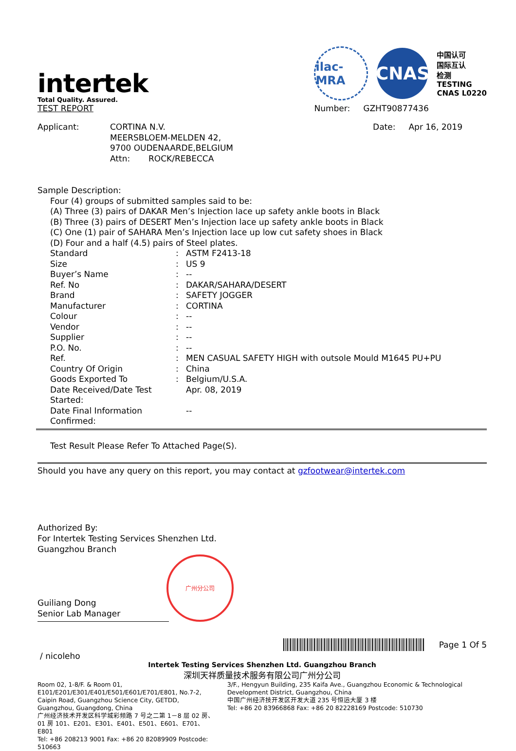intertek
Total Quality. Assured.
TEST REPORT
ilac-MRA
CNAS
中国认可
国际互认
检测
TESTING
CNAS L0220
Number: GZHT90877436
| Applicant: | CORTINA N.V. MEERSBLOEM-MELDEN 42, 9700 OUDENAARDE,BELGIUM Attn: ROCK/REBECCA |
Date: Apr 16, 2019
Sample Description:
Four (4) groups of submitted samples said to be:
(A) Three (3) pairs of DAKAR Men’s Injection lace up safety ankle boots in Black
(B) Three (3) pairs of DESERT Men’s Injection lace up safety ankle boots in Black
(C) One (1) pair of SAHARA Men’s Injection lace up low cut safety shoes in Black
(D) Four and a half (4.5) pairs of Steel plates.
| Standard | : | ASTM F2413-18 |
| Size | : | US 9 |
| Buyer’s Name | : | -- |
| Ref. No | : | DAKAR/SAHARA/DESERT |
| Brand | : | SAFETY JOGGER |
| Manufacturer | : | CORTINA |
| Colour | : | -- |
| Vendor | : | -- |
| Supplier | : | -- |
| P.O. No. | : | -- |
| Ref. | : | MEN CASUAL SAFETY HIGH with outsole Mould M1645 PU+PU |
| Country Of Origin | : | China |
| Goods Exported To | : | Belgium/U.S.A. |
| Date Received/Date Test Started: | | Apr. 08, 2019 |
| Date Final Information Confirmed: | | -- |
Test Result Please Refer To Attached Page(S).
Should you have any query on this report, you may contact at gzfootwear@intertek.com
Authorized By:
For Intertek Testing Services Shenzhen Ltd.
Guangzhou Branch
广州分公司
Guiliang Dong
Senior Lab Manager
Page 1 Of 5
/ nicoleho
Intertek Testing Services Shenzhen Ltd. Guangzhou Branch
深圳天祥质量技术服务有限公司广州分公司
Room 02, 1-8/F. & Room 01, E101/E201/E301/E401/E501/E601/E701/E801, No.7-2, Caipin Road, Guangzhou Science City, GETDD, Guangzhou, Guangdong, China
广州经济技术开发区科学城彩频路 7 号之二第 1－8 层 02 房、01 房 101、E201、E301、E401、E501、E601、E701、E801
Tel: +86 208213 9001 Fax: +86 20 82089909 Postcode: 510663
3/F., Hengyun Building, 235 Kaifa Ave., Guangzhou Economic & Technological Development District, Guangzhou, China
中国广州经济技开发区开发大道 235 号恒运大厦 3 楼
Tel: +86 20 83966868 Fax: +86 20 82228169 Postcode: 510730